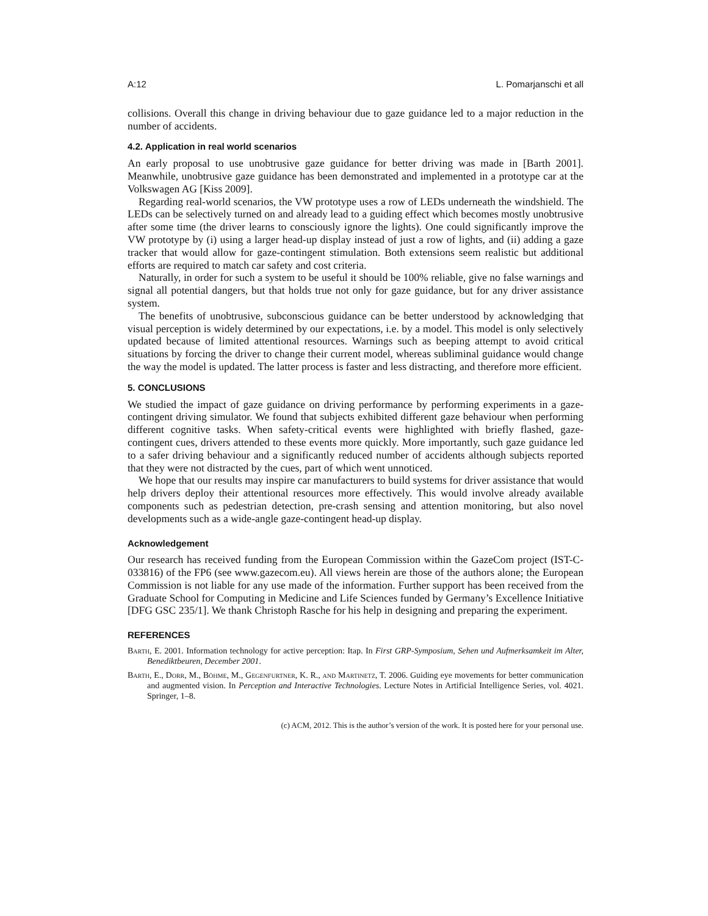A:12 L. Pomarjanschi et all
collisions. Overall this change in driving behaviour due to gaze guidance led to a major reduction in the number of accidents.
4.2. Application in real world scenarios
An early proposal to use unobtrusive gaze guidance for better driving was made in [Barth 2001]. Meanwhile, unobtrusive gaze guidance has been demonstrated and implemented in a prototype car at the Volkswagen AG [Kiss 2009].
Regarding real-world scenarios, the VW prototype uses a row of LEDs underneath the windshield. The LEDs can be selectively turned on and already lead to a guiding effect which becomes mostly unobtrusive after some time (the driver learns to consciously ignore the lights). One could significantly improve the VW prototype by (i) using a larger head-up display instead of just a row of lights, and (ii) adding a gaze tracker that would allow for gaze-contingent stimulation. Both extensions seem realistic but additional efforts are required to match car safety and cost criteria.
Naturally, in order for such a system to be useful it should be 100% reliable, give no false warnings and signal all potential dangers, but that holds true not only for gaze guidance, but for any driver assistance system.
The benefits of unobtrusive, subconscious guidance can be better understood by acknowledging that visual perception is widely determined by our expectations, i.e. by a model. This model is only selectively updated because of limited attentional resources. Warnings such as beeping attempt to avoid critical situations by forcing the driver to change their current model, whereas subliminal guidance would change the way the model is updated. The latter process is faster and less distracting, and therefore more efficient.
5. CONCLUSIONS
We studied the impact of gaze guidance on driving performance by performing experiments in a gaze-contingent driving simulator. We found that subjects exhibited different gaze behaviour when performing different cognitive tasks. When safety-critical events were highlighted with briefly flashed, gaze-contingent cues, drivers attended to these events more quickly. More importantly, such gaze guidance led to a safer driving behaviour and a significantly reduced number of accidents although subjects reported that they were not distracted by the cues, part of which went unnoticed.
We hope that our results may inspire car manufacturers to build systems for driver assistance that would help drivers deploy their attentional resources more effectively. This would involve already available components such as pedestrian detection, pre-crash sensing and attention monitoring, but also novel developments such as a wide-angle gaze-contingent head-up display.
Acknowledgement
Our research has received funding from the European Commission within the GazeCom project (IST-C-033816) of the FP6 (see www.gazecom.eu). All views herein are those of the authors alone; the European Commission is not liable for any use made of the information. Further support has been received from the Graduate School for Computing in Medicine and Life Sciences funded by Germany’s Excellence Initiative [DFG GSC 235/1]. We thank Christoph Rasche for his help in designing and preparing the experiment.
REFERENCES
Barth, E. 2001. Information technology for active perception: Itap. In First GRP-Symposium, Sehen und Aufmerksamkeit im Alter, Benediktbeuren, December 2001.
Barth, E., Dorr, M., Böhme, M., Gegenfurtner, K. R., and Martinetz, T. 2006. Guiding eye movements for better communication and augmented vision. In Perception and Interactive Technologies. Lecture Notes in Artificial Intelligence Series, vol. 4021. Springer, 1–8.
(c) ACM, 2012. This is the author’s version of the work. It is posted here for your personal use.